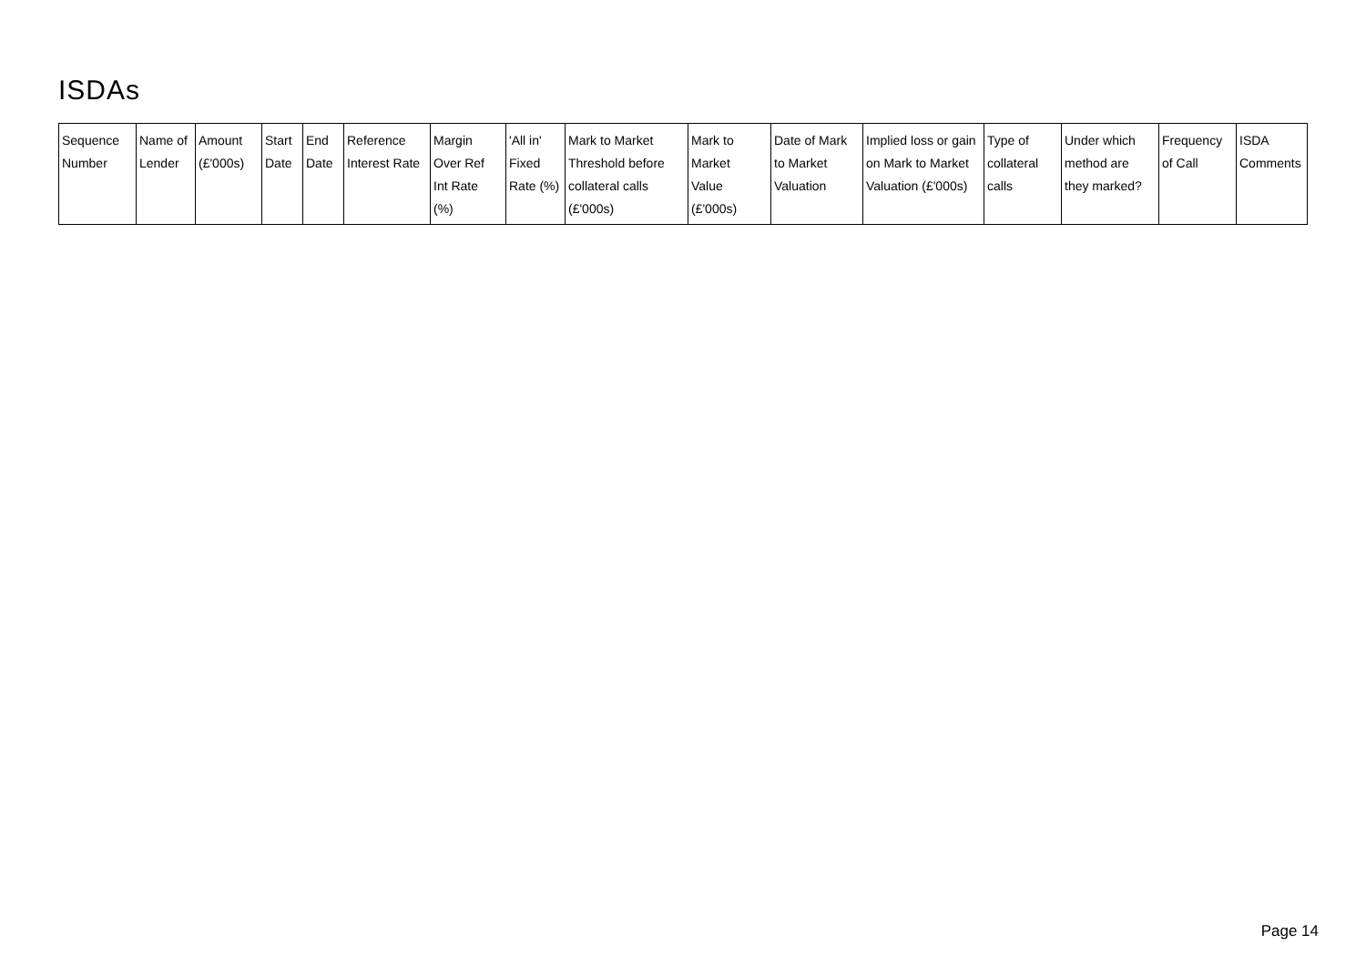ISDAs
| Sequence Number | Name of Lender | Amount (£'000s) | Start Date | End Date | Reference Interest Rate | Margin Over Ref Int Rate (%) | 'All in' Fixed Rate (%) | Mark to Market Threshold before collateral calls (£'000s) | Mark to Market Value (£'000s) | Date of Mark to Market Valuation | Implied loss or gain on Mark to Market Valuation (£'000s) | Type of collateral calls | Under which method are they marked? | Frequency of Call | ISDA Comments |
| --- | --- | --- | --- | --- | --- | --- | --- | --- | --- | --- | --- | --- | --- | --- | --- |
Page 14